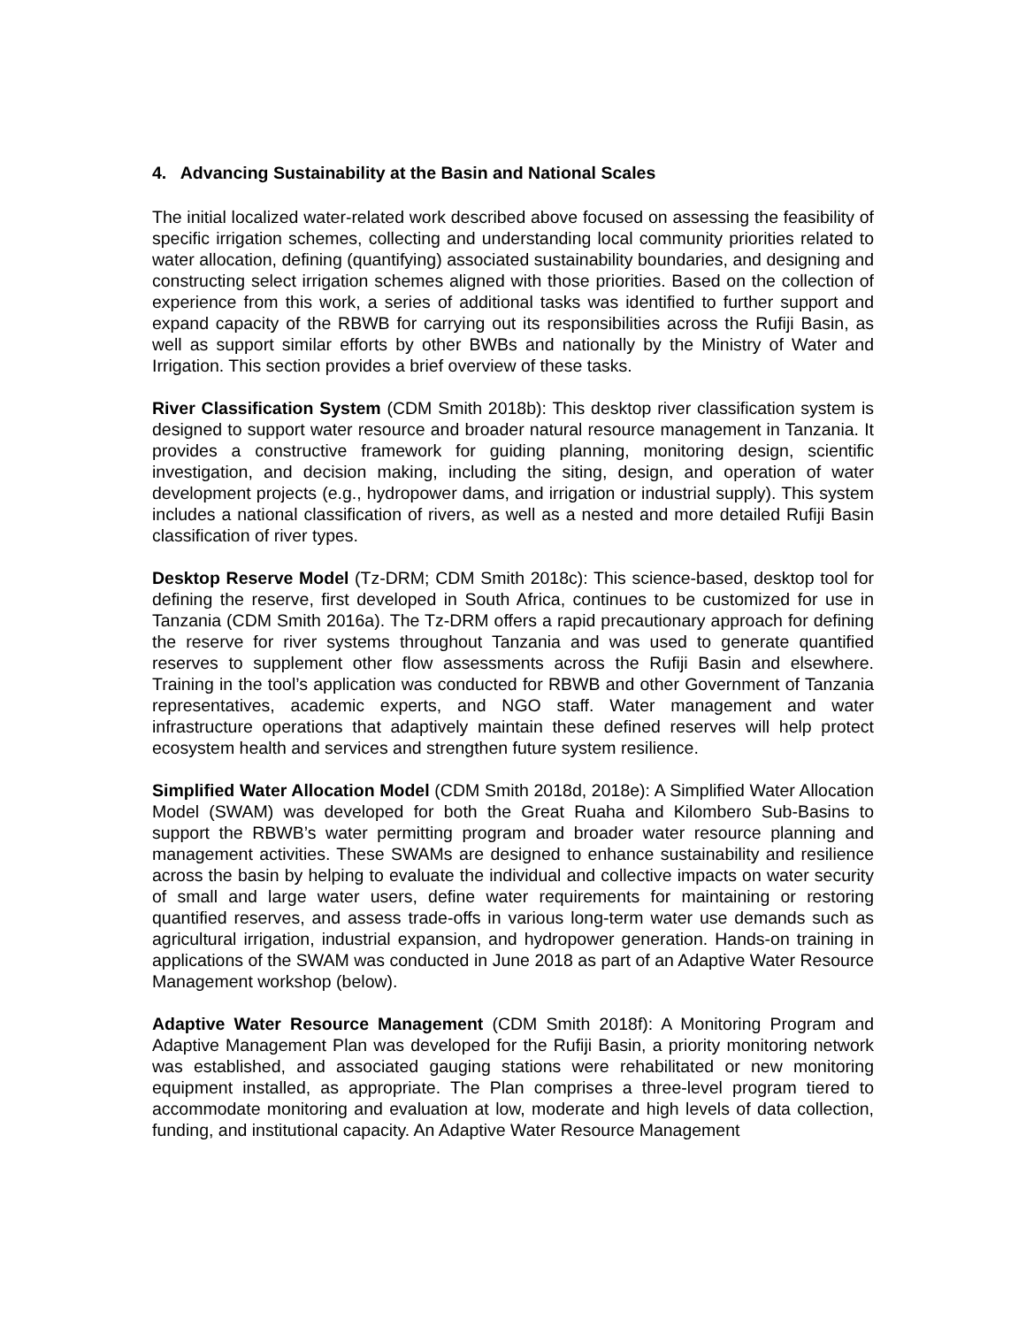4. Advancing Sustainability at the Basin and National Scales
The initial localized water-related work described above focused on assessing the feasibility of specific irrigation schemes, collecting and understanding local community priorities related to water allocation, defining (quantifying) associated sustainability boundaries, and designing and constructing select irrigation schemes aligned with those priorities. Based on the collection of experience from this work, a series of additional tasks was identified to further support and expand capacity of the RBWB for carrying out its responsibilities across the Rufiji Basin, as well as support similar efforts by other BWBs and nationally by the Ministry of Water and Irrigation. This section provides a brief overview of these tasks.
River Classification System (CDM Smith 2018b): This desktop river classification system is designed to support water resource and broader natural resource management in Tanzania. It provides a constructive framework for guiding planning, monitoring design, scientific investigation, and decision making, including the siting, design, and operation of water development projects (e.g., hydropower dams, and irrigation or industrial supply). This system includes a national classification of rivers, as well as a nested and more detailed Rufiji Basin classification of river types.
Desktop Reserve Model (Tz-DRM; CDM Smith 2018c): This science-based, desktop tool for defining the reserve, first developed in South Africa, continues to be customized for use in Tanzania (CDM Smith 2016a). The Tz-DRM offers a rapid precautionary approach for defining the reserve for river systems throughout Tanzania and was used to generate quantified reserves to supplement other flow assessments across the Rufiji Basin and elsewhere. Training in the tool’s application was conducted for RBWB and other Government of Tanzania representatives, academic experts, and NGO staff. Water management and water infrastructure operations that adaptively maintain these defined reserves will help protect ecosystem health and services and strengthen future system resilience.
Simplified Water Allocation Model (CDM Smith 2018d, 2018e): A Simplified Water Allocation Model (SWAM) was developed for both the Great Ruaha and Kilombero Sub-Basins to support the RBWB’s water permitting program and broader water resource planning and management activities. These SWAMs are designed to enhance sustainability and resilience across the basin by helping to evaluate the individual and collective impacts on water security of small and large water users, define water requirements for maintaining or restoring quantified reserves, and assess trade-offs in various long-term water use demands such as agricultural irrigation, industrial expansion, and hydropower generation. Hands-on training in applications of the SWAM was conducted in June 2018 as part of an Adaptive Water Resource Management workshop (below).
Adaptive Water Resource Management (CDM Smith 2018f): A Monitoring Program and Adaptive Management Plan was developed for the Rufiji Basin, a priority monitoring network was established, and associated gauging stations were rehabilitated or new monitoring equipment installed, as appropriate. The Plan comprises a three-level program tiered to accommodate monitoring and evaluation at low, moderate and high levels of data collection, funding, and institutional capacity. An Adaptive Water Resource Management